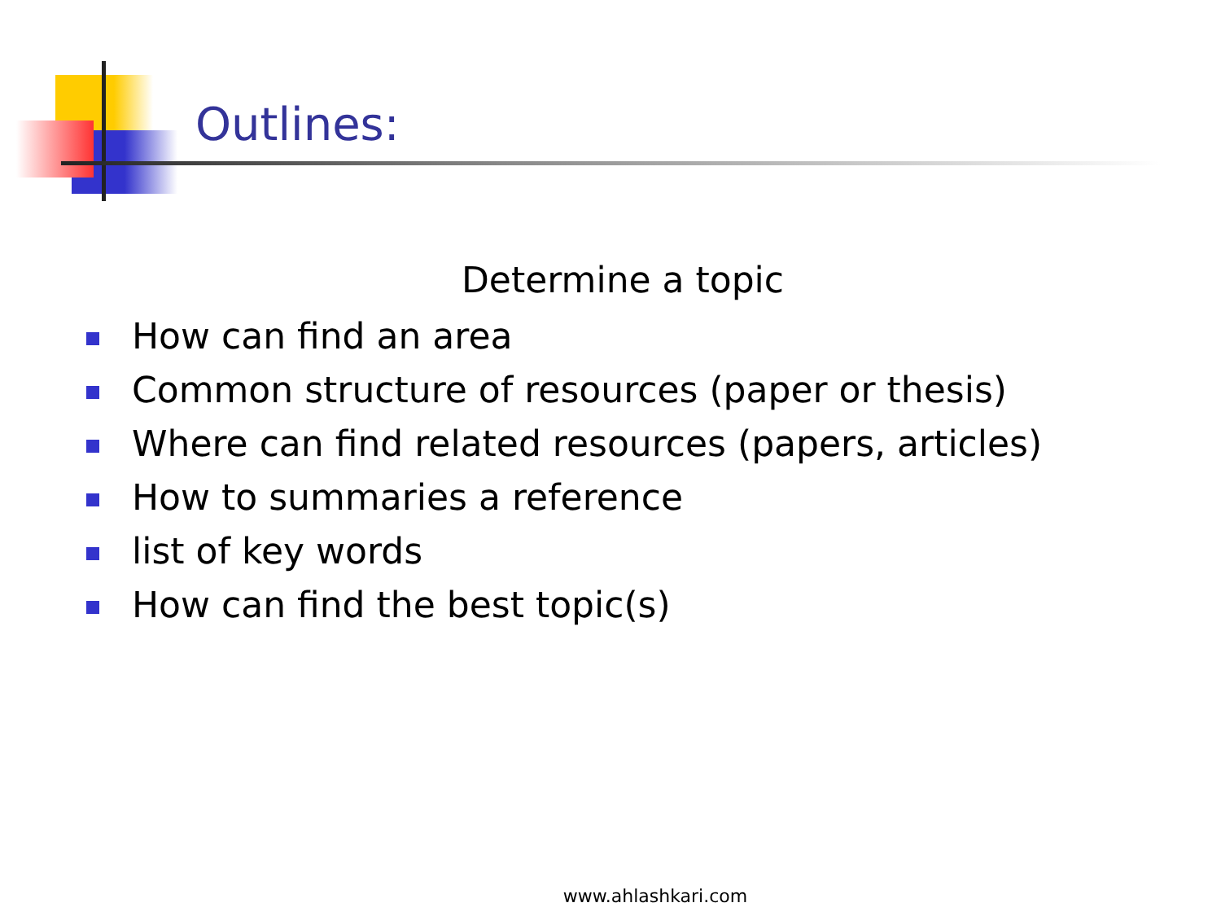Outlines:
Determine a topic
How can find an area
Common structure of resources (paper or thesis)
Where can find related resources (papers, articles)
How to summaries a reference
list of key words
How can find the best topic(s)
www.ahlashkari.com